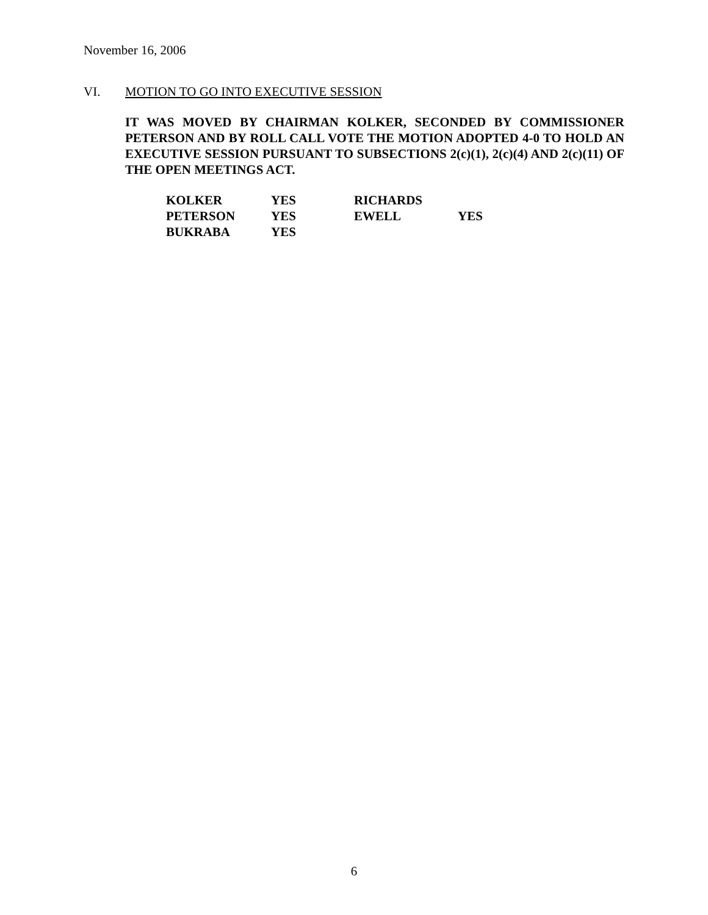November 16, 2006
VI. MOTION TO GO INTO EXECUTIVE SESSION
IT WAS MOVED BY CHAIRMAN KOLKER, SECONDED BY COMMISSIONER PETERSON AND BY ROLL CALL VOTE THE MOTION ADOPTED 4-0 TO HOLD AN EXECUTIVE SESSION PURSUANT TO SUBSECTIONS 2(c)(1), 2(c)(4) AND 2(c)(11) OF THE OPEN MEETINGS ACT.
| KOLKER | YES | RICHARDS | |
| PETERSON | YES | EWELL | YES |
| BUKRABA | YES | | |
6